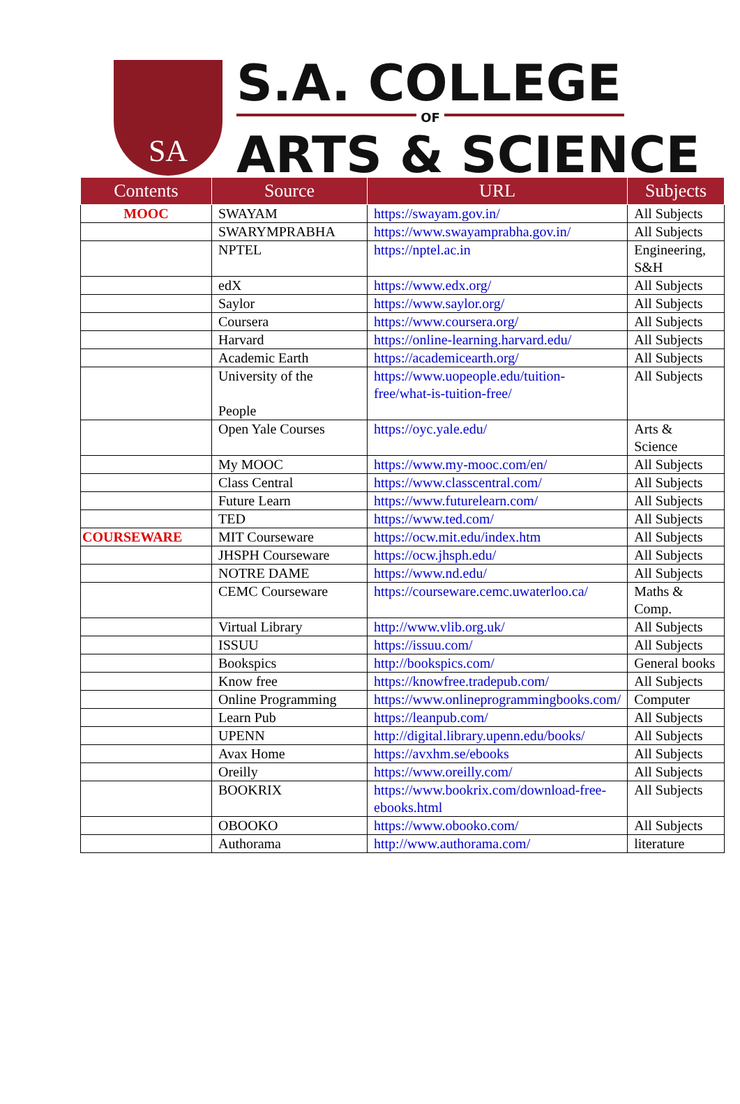SA
S.A. COLLEGE
OF
ARTS & SCIENCE
| Contents | Source | URL | Subjects |
| --- | --- | --- | --- |
| MOOC | SWAYAM | https://swayam.gov.in/ | All Subjects |
| | SWARYMPRABHA | https://www.swayamprabha.gov.in/ | All Subjects |
| | NPTEL | https://nptel.ac.in | Engineering, S&H |
| | edX | https://www.edx.org/ | All Subjects |
| | Saylor | https://www.saylor.org/ | All Subjects |
| | Coursera | https://www.coursera.org/ | All Subjects |
| | Harvard | https://online-learning.harvard.edu/ | All Subjects |
| | Academic Earth | https://academicearth.org/ | All Subjects |
| | University of the People | https://www.uopeople.edu/tuition-free/what-is-tuition-free/ | All Subjects |
| | Open Yale Courses | https://oyc.yale.edu/ | Arts & Science |
| | My MOOC | https://www.my-mooc.com/en/ | All Subjects |
| | Class Central | https://www.classcentral.com/ | All Subjects |
| | Future Learn | https://www.futurelearn.com/ | All Subjects |
| | TED | https://www.ted.com/ | All Subjects |
| COURSEWARE | MIT Courseware | https://ocw.mit.edu/index.htm | All Subjects |
| | JHSPH Courseware | https://ocw.jhsph.edu/ | All Subjects |
| | NOTRE DAME | https://www.nd.edu/ | All Subjects |
| | CEMC Courseware | https://courseware.cemc.uwaterloo.ca/ | Maths & Comp. |
| | Virtual Library | http://www.vlib.org.uk/ | All Subjects |
| | ISSUU | https://issuu.com/ | All Subjects |
| | Bookspics | http://bookspics.com/ | General books |
| | Know free | https://knowfree.tradepub.com/ | All Subjects |
| | Online Programming | https://www.onlineprogrammingbooks.com/ | Computer |
| | Learn Pub | https://leanpub.com/ | All Subjects |
| | UPENN | http://digital.library.upenn.edu/books/ | All Subjects |
| | Avax Home | https://avxhm.se/ebooks | All Subjects |
| | Oreilly | https://www.oreilly.com/ | All Subjects |
| | BOOKRIX | https://www.bookrix.com/download-free-ebooks.html | All Subjects |
| | OBOOKO | https://www.obooko.com/ | All Subjects |
| | Authorama | http://www.authorama.com/ | literature |